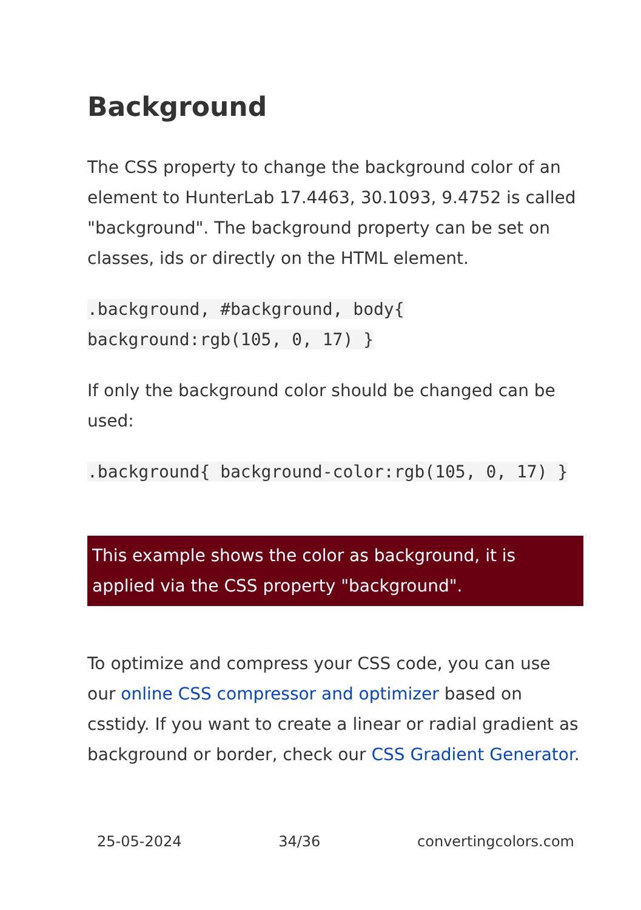Background
The CSS property to change the background color of an element to HunterLab 17.4463, 30.1093, 9.4752 is called "background". The background property can be set on classes, ids or directly on the HTML element.
.background, #background, body{ background:rgb(105, 0, 17) }
If only the background color should be changed can be used:
.background{ background-color:rgb(105, 0, 17) }
This example shows the color as background, it is applied via the CSS property "background".
To optimize and compress your CSS code, you can use our online CSS compressor and optimizer based on csstidy. If you want to create a linear or radial gradient as background or border, check our CSS Gradient Generator.
25-05-2024 34/36 convertingcolors.com